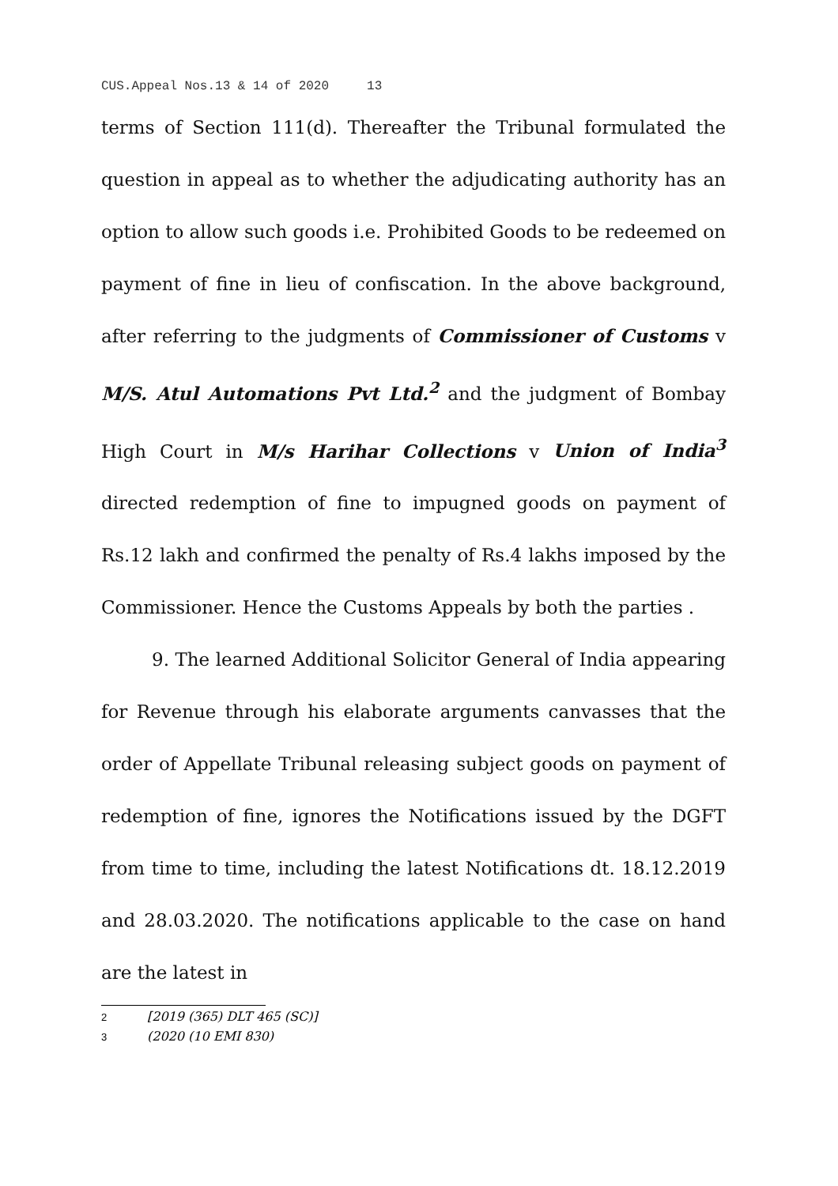CUS.Appeal Nos.13 & 14 of 2020 13
terms of Section 111(d). Thereafter the Tribunal formulated the question in appeal as to whether the adjudicating authority has an option to allow such goods i.e. Prohibited Goods to be redeemed on payment of fine in lieu of confiscation. In the above background, after referring to the judgments of Commissioner of Customs v M/S. Atul Automations Pvt Ltd.<sup>2</sup> and the judgment of Bombay High Court in M/s Harihar Collections v Union of India<sup>3</sup> directed redemption of fine to impugned goods on payment of Rs.12 lakh and confirmed the penalty of Rs.4 lakhs imposed by the Commissioner. Hence the Customs Appeals by both the parties .
9. The learned Additional Solicitor General of India appearing for Revenue through his elaborate arguments canvasses that the order of Appellate Tribunal releasing subject goods on payment of redemption of fine, ignores the Notifications issued by the DGFT from time to time, including the latest Notifications dt. 18.12.2019 and 28.03.2020. The notifications applicable to the case on hand are the latest in
2 [2019 (365) DLT 465 (SC)]
3 (2020 (10 EMI 830)